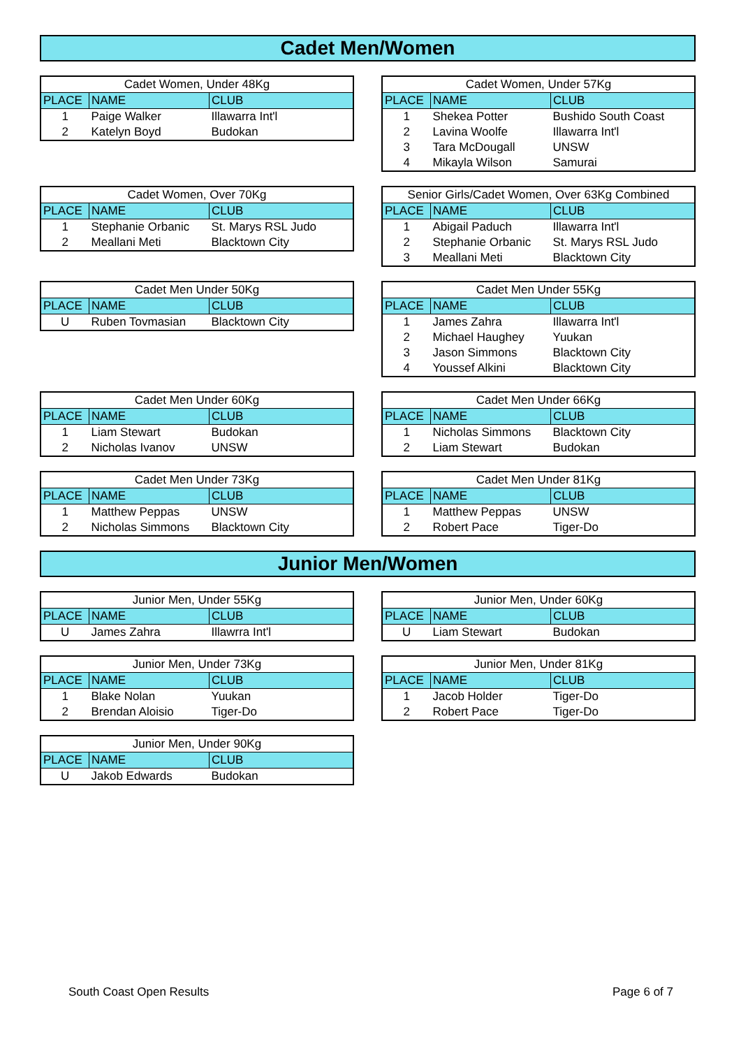Cadet Men/Women
| Cadet Women, Under 48Kg | | |
| --- | --- | --- |
| PLACE | NAME | CLUB |
| 1 | Paige Walker | Illawarra Int'l |
| 2 | Katelyn Boyd | Budokan |
| Cadet Women, Under 57Kg | | |
| --- | --- | --- |
| PLACE | NAME | CLUB |
| 1 | Shekea Potter | Bushido South Coast |
| 2 | Lavina Woolfe | Illawarra Int'l |
| 3 | Tara McDougall | UNSW |
| 4 | Mikayla Wilson | Samurai |
| Cadet Women, Over 70Kg | | |
| --- | --- | --- |
| PLACE | NAME | CLUB |
| 1 | Stephanie Orbanic | St. Marys RSL Judo |
| 2 | Meallani Meti | Blacktown City |
| Senior Girls/Cadet Women, Over 63Kg Combined | | |
| --- | --- | --- |
| PLACE | NAME | CLUB |
| 1 | Abigail Paduch | Illawarra Int'l |
| 2 | Stephanie Orbanic | St. Marys RSL Judo |
| 3 | Meallani Meti | Blacktown City |
| Cadet Men Under 50Kg | | |
| --- | --- | --- |
| PLACE | NAME | CLUB |
| U | Ruben Tovmasian | Blacktown City |
| Cadet Men Under 55Kg | | |
| --- | --- | --- |
| PLACE | NAME | CLUB |
| 1 | James Zahra | Illawarra Int'l |
| 2 | Michael Haughey | Yuukan |
| 3 | Jason Simmons | Blacktown City |
| 4 | Youssef Alkini | Blacktown City |
| Cadet Men Under 60Kg | | |
| --- | --- | --- |
| PLACE | NAME | CLUB |
| 1 | Liam Stewart | Budokan |
| 2 | Nicholas Ivanov | UNSW |
| Cadet Men Under 66Kg | | |
| --- | --- | --- |
| PLACE | NAME | CLUB |
| 1 | Nicholas Simmons | Blacktown City |
| 2 | Liam Stewart | Budokan |
| Cadet Men Under 73Kg | | |
| --- | --- | --- |
| PLACE | NAME | CLUB |
| 1 | Matthew Peppas | UNSW |
| 2 | Nicholas Simmons | Blacktown City |
| Cadet Men Under 81Kg | | |
| --- | --- | --- |
| PLACE | NAME | CLUB |
| 1 | Matthew Peppas | UNSW |
| 2 | Robert Pace | Tiger-Do |
Junior Men/Women
| Junior Men, Under 55Kg | | |
| --- | --- | --- |
| PLACE | NAME | CLUB |
| U | James Zahra | Illawrra Int'l |
| Junior Men, Under 60Kg | | |
| --- | --- | --- |
| PLACE | NAME | CLUB |
| U | Liam Stewart | Budokan |
| Junior Men, Under 73Kg | | |
| --- | --- | --- |
| PLACE | NAME | CLUB |
| 1 | Blake Nolan | Yuukan |
| 2 | Brendan Aloisio | Tiger-Do |
| Junior Men, Under 81Kg | | |
| --- | --- | --- |
| PLACE | NAME | CLUB |
| 1 | Jacob Holder | Tiger-Do |
| 2 | Robert Pace | Tiger-Do |
| Junior Men, Under 90Kg | | |
| --- | --- | --- |
| PLACE | NAME | CLUB |
| U | Jakob Edwards | Budokan |
South Coast Open Results Page 6 of 7